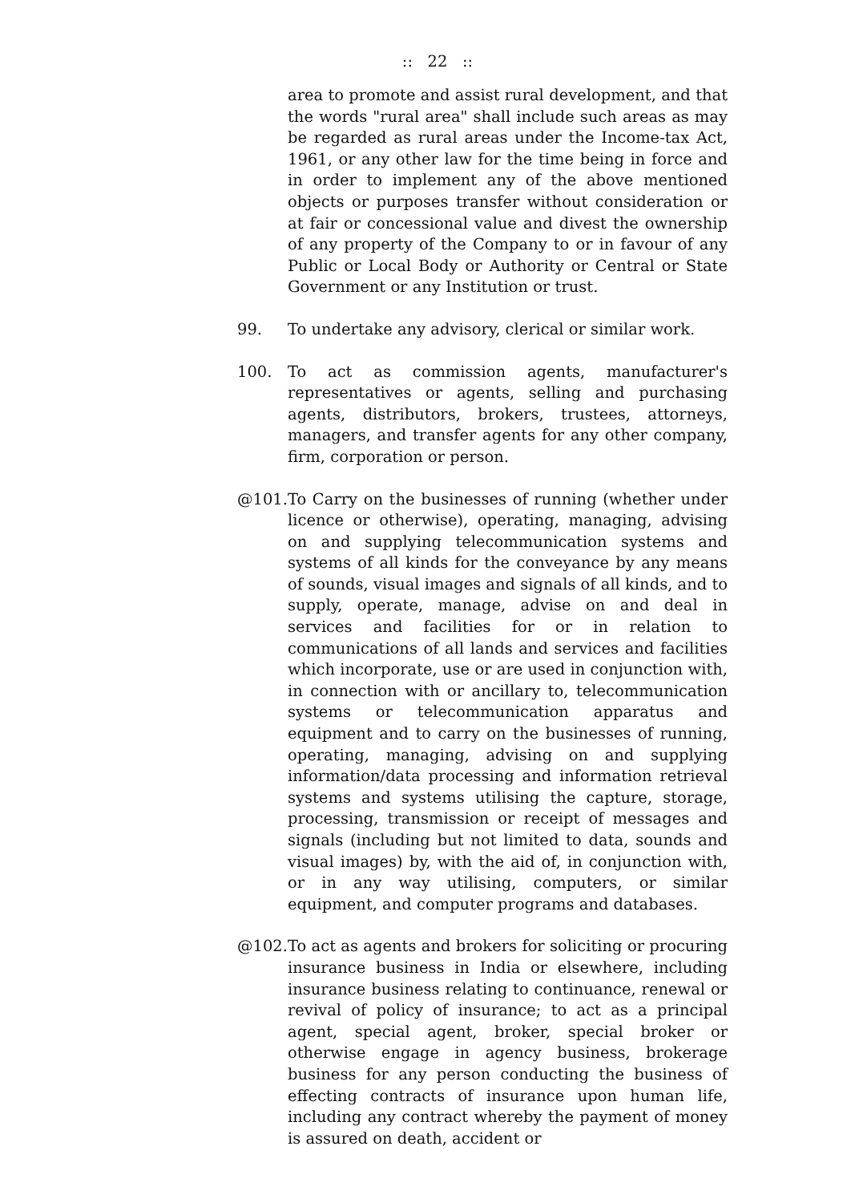:: 22 ::
area to promote and assist rural development, and that the words "rural area" shall include such areas as may be regarded as rural areas under the Income-tax Act, 1961, or any other law for the time being in force and in order to implement any of the above mentioned objects or purposes transfer without consideration or at fair or concessional value and divest the ownership of any property of the Company to or in favour of any Public or Local Body or Authority or Central or State Government or any Institution or trust.
99. To undertake any advisory, clerical or similar work.
100. To act as commission agents, manufacturer's representatives or agents, selling and purchasing agents, distributors, brokers, trustees, attorneys, managers, and transfer agents for any other company, firm, corporation or person.
@101. To Carry on the businesses of running (whether under licence or otherwise), operating, managing, advising on and supplying telecommunication systems and systems of all kinds for the conveyance by any means of sounds, visual images and signals of all kinds, and to supply, operate, manage, advise on and deal in services and facilities for or in relation to communications of all lands and services and facilities which incorporate, use or are used in conjunction with, in connection with or ancillary to, telecommunication systems or telecommunication apparatus and equipment and to carry on the businesses of running, operating, managing, advising on and supplying information/data processing and information retrieval systems and systems utilising the capture, storage, processing, transmission or receipt of messages and signals (including but not limited to data, sounds and visual images) by, with the aid of, in conjunction with, or in any way utilising, computers, or similar equipment, and computer programs and databases.
@102. To act as agents and brokers for soliciting or procuring insurance business in India or elsewhere, including insurance business relating to continuance, renewal or revival of policy of insurance; to act as a principal agent, special agent, broker, special broker or otherwise engage in agency business, brokerage business for any person conducting the business of effecting contracts of insurance upon human life, including any contract whereby the payment of money is assured on death, accident or